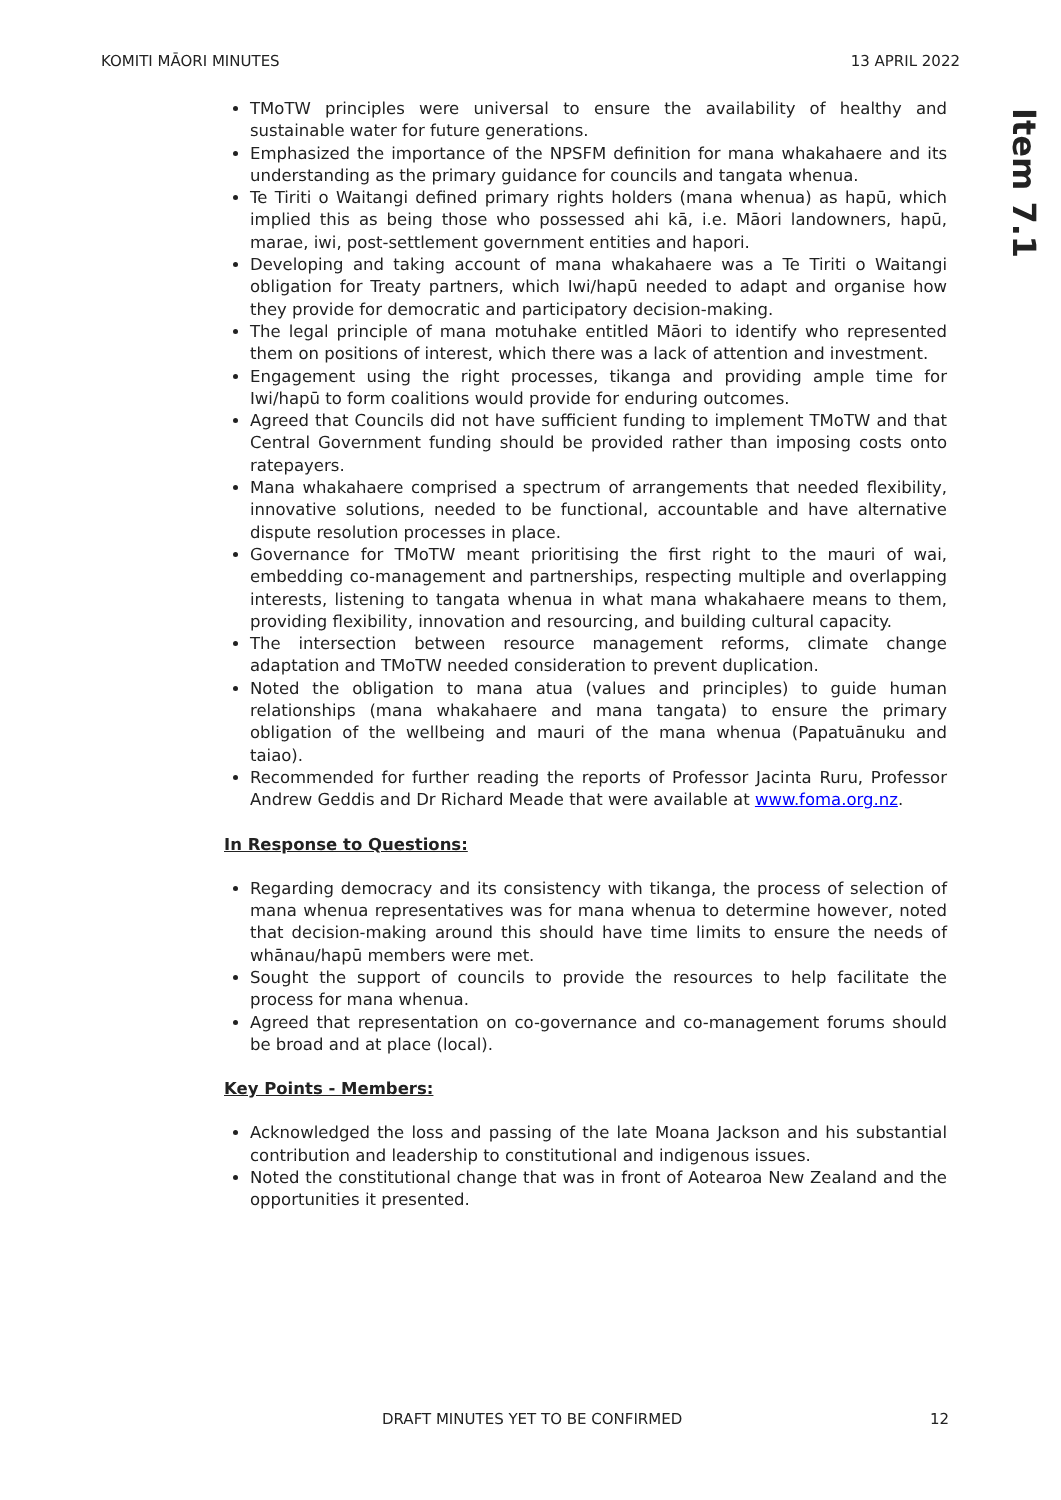KOMITI MĀORI MINUTES 13 APRIL 2022
Item 7.1
TMoTW principles were universal to ensure the availability of healthy and sustainable water for future generations.
Emphasized the importance of the NPSFM definition for mana whakahaere and its understanding as the primary guidance for councils and tangata whenua.
Te Tiriti o Waitangi defined primary rights holders (mana whenua) as hapū, which implied this as being those who possessed ahi kā, i.e. Māori landowners, hapū, marae, iwi, post-settlement government entities and hapori.
Developing and taking account of mana whakahaere was a Te Tiriti o Waitangi obligation for Treaty partners, which Iwi/hapū needed to adapt and organise how they provide for democratic and participatory decision-making.
The legal principle of mana motuhake entitled Māori to identify who represented them on positions of interest, which there was a lack of attention and investment.
Engagement using the right processes, tikanga and providing ample time for Iwi/hapū to form coalitions would provide for enduring outcomes.
Agreed that Councils did not have sufficient funding to implement TMoTW and that Central Government funding should be provided rather than imposing costs onto ratepayers.
Mana whakahaere comprised a spectrum of arrangements that needed flexibility, innovative solutions, needed to be functional, accountable and have alternative dispute resolution processes in place.
Governance for TMoTW meant prioritising the first right to the mauri of wai, embedding co-management and partnerships, respecting multiple and overlapping interests, listening to tangata whenua in what mana whakahaere means to them, providing flexibility, innovation and resourcing, and building cultural capacity.
The intersection between resource management reforms, climate change adaptation and TMoTW needed consideration to prevent duplication.
Noted the obligation to mana atua (values and principles) to guide human relationships (mana whakahaere and mana tangata) to ensure the primary obligation of the wellbeing and mauri of the mana whenua (Papatuānuku and taiao).
Recommended for further reading the reports of Professor Jacinta Ruru, Professor Andrew Geddis and Dr Richard Meade that were available at www.foma.org.nz.
In Response to Questions:
Regarding democracy and its consistency with tikanga, the process of selection of mana whenua representatives was for mana whenua to determine however, noted that decision-making around this should have time limits to ensure the needs of whānau/hapū members were met.
Sought the support of councils to provide the resources to help facilitate the process for mana whenua.
Agreed that representation on co-governance and co-management forums should be broad and at place (local).
Key Points - Members:
Acknowledged the loss and passing of the late Moana Jackson and his substantial contribution and leadership to constitutional and indigenous issues.
Noted the constitutional change that was in front of Aotearoa New Zealand and the opportunities it presented.
DRAFT MINUTES YET TO BE CONFIRMED
12